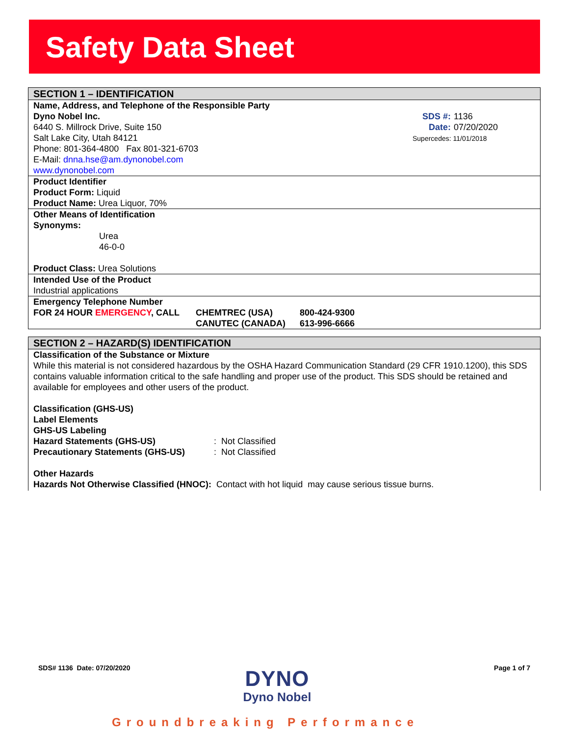Safety Data Sheet
SECTION 1 – IDENTIFICATION
SDS #: 1136
Date: 07/20/2020
Supercedes: 11/01/2018
Name, Address, and Telephone of the Responsible Party
Dyno Nobel Inc.
6440 S. Millrock Drive, Suite 150
Salt Lake City, Utah 84121
Phone: 801-364-4800 Fax 801-321-6703
E-Mail: dnna.hse@am.dynonobel.com
www.dynonobel.com
Product Identifier
Product Form: Liquid
Product Name: Urea Liquor, 70%
Other Means of Identification
Synonyms:
Urea
46-0-0
Product Class: Urea Solutions
Intended Use of the Product
Industrial applications
Emergency Telephone Number
| FOR 24 HOUR EMERGENCY , CALL | CHEMTREC (USA) | 800-424-9300 |
| | CANUTEC (CANADA) | 613-996-6666 |
SECTION 2 – HAZARD(S) IDENTIFICATION
Classification of the Substance or Mixture
While this material is not considered hazardous by the OSHA Hazard Communication Standard (29 CFR 1910.1200), this SDS contains valuable information critical to the safe handling and proper use of the product. This SDS should be retained and available for employees and other users of the product.
Classification (GHS-US)
Label Elements
GHS-US Labeling
| Hazard Statements (GHS-US) | : Not Classified |
| Precautionary Statements (GHS-US) | : Not Classified |
Other Hazards
Hazards Not Otherwise Classified (HNOC): Contact with hot liquid may cause serious tissue burns.
SDS# 1136 Date: 07/20/2020 Page 1 of 7
DYNO
Dyno Nobel
Groundbreaking Performance